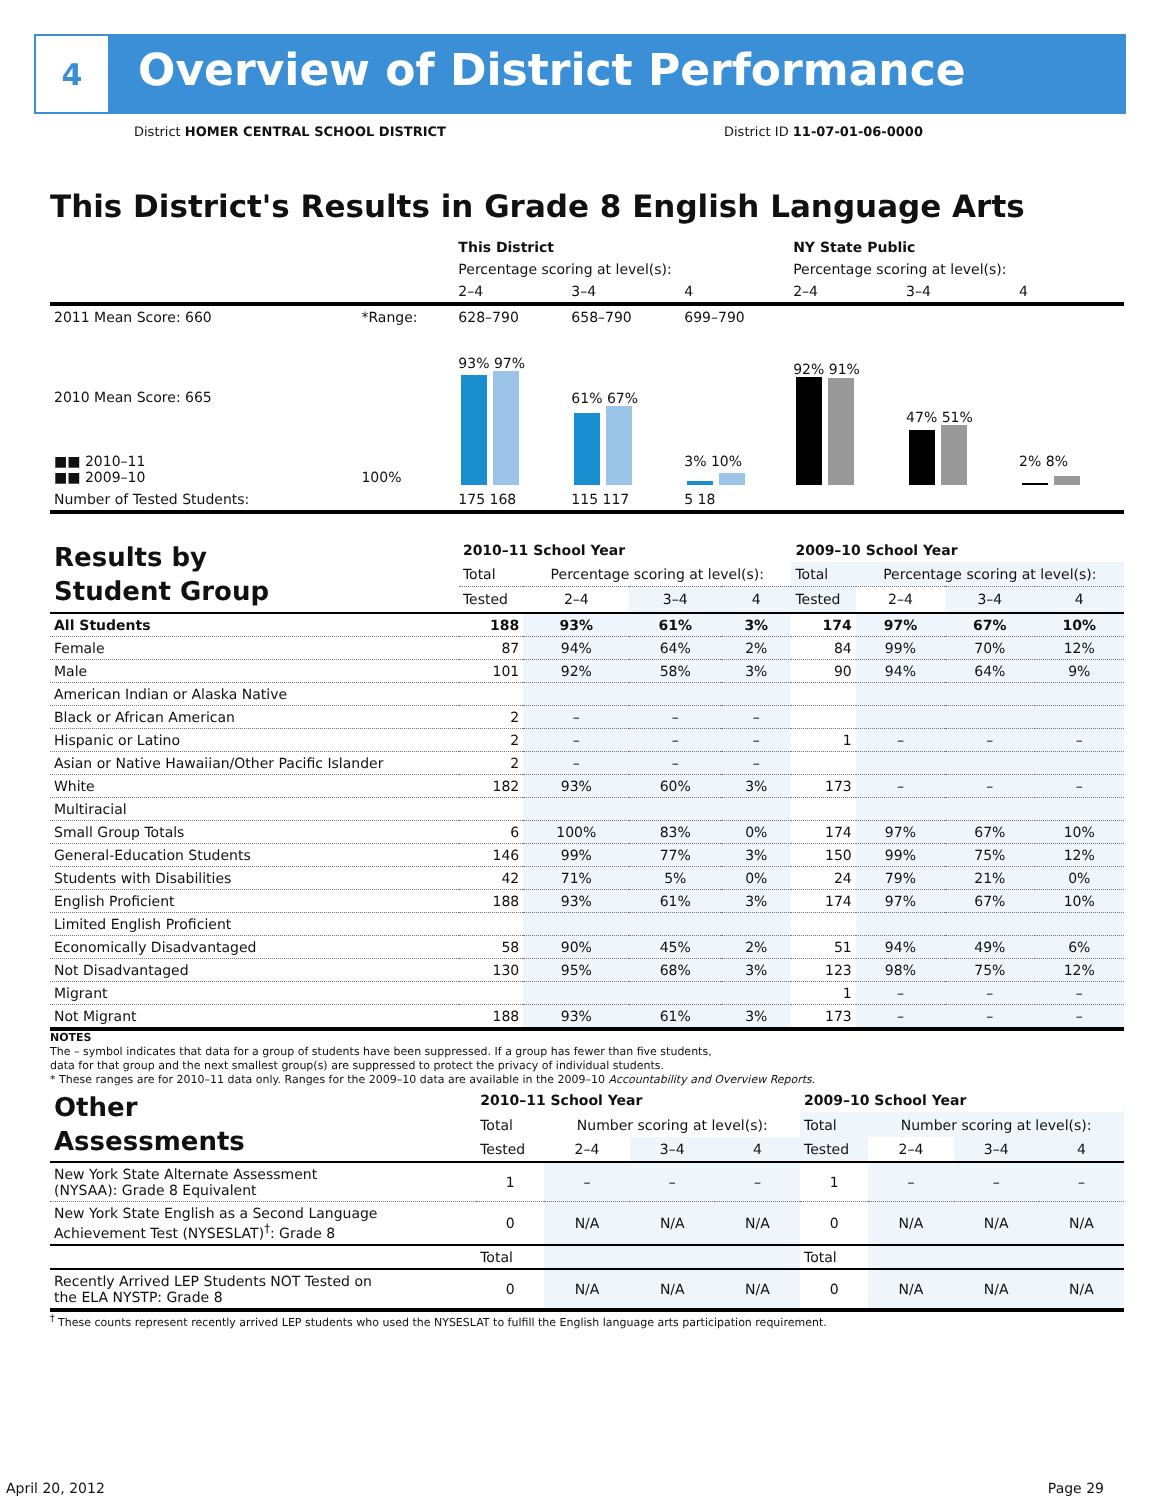4
Overview of District Performance
District HOMER CENTRAL SCHOOL DISTRICT
District ID 11-07-01-06-0000
This District's Results in Grade 8 English Language Arts
| | | This District | | | NY State Public | | |
| | | Percentage scoring at level(s): | | | Percentage scoring at level(s): | | |
| | | 2–4 | 3–4 | 4 | 2–4 | 3–4 | 4 |
| 2011 Mean Score: 660 | *Range: | 628–790 | 658–790 | 699–790 | | | |
| 2010 Mean Score: 665 ■■ 2010–11 ■■ 2009–10 | 100% | 93% 97% | 61% 67% | 3% 10% | 92% 91% | 47% 51% | 2% 8% |
| Number of Tested Students: | | 175 168 | 115 117 | 5 18 | | | |
| Results by Student Group | 2010–11 School Year | | | | 2009–10 School Year | | | |
| | Total | Percentage scoring at level(s): | | | Total | Percentage scoring at level(s): | | |
| | Tested | 2–4 | 3–4 | 4 | Tested | 2–4 | 3–4 | 4 |
| All Students | 188 | 93% | 61% | 3% | 174 | 97% | 67% | 10% |
| Female | 87 | 94% | 64% | 2% | 84 | 99% | 70% | 12% |
| Male | 101 | 92% | 58% | 3% | 90 | 94% | 64% | 9% |
| American Indian or Alaska Native | | | | | | | | |
| Black or African American | 2 | – | – | – | | | | |
| Hispanic or Latino | 2 | – | – | – | 1 | – | – | – |
| Asian or Native Hawaiian/Other Pacific Islander | 2 | – | – | – | | | | |
| White | 182 | 93% | 60% | 3% | 173 | – | – | – |
| Multiracial | | | | | | | | |
| Small Group Totals | 6 | 100% | 83% | 0% | 174 | 97% | 67% | 10% |
| General-Education Students | 146 | 99% | 77% | 3% | 150 | 99% | 75% | 12% |
| Students with Disabilities | 42 | 71% | 5% | 0% | 24 | 79% | 21% | 0% |
| English Proficient | 188 | 93% | 61% | 3% | 174 | 97% | 67% | 10% |
| Limited English Proficient | | | | | | | | |
| Economically Disadvantaged | 58 | 90% | 45% | 2% | 51 | 94% | 49% | 6% |
| Not Disadvantaged | 130 | 95% | 68% | 3% | 123 | 98% | 75% | 12% |
| Migrant | | | | | 1 | – | – | – |
| Not Migrant | 188 | 93% | 61% | 3% | 173 | – | – | – |
NOTES
The – symbol indicates that data for a group of students have been suppressed. If a group has fewer than five students,
data for that group and the next smallest group(s) are suppressed to protect the privacy of individual students.
* These ranges are for 2010–11 data only. Ranges for the 2009–10 data are available in the 2009–10 Accountability and Overview Reports.
| Other Assessments | 2010–11 School Year | | | | 2009–10 School Year | | | |
| | Total | Number scoring at level(s): | | | Total | Number scoring at level(s): | | |
| | Tested | 2–4 | 3–4 | 4 | Tested | 2–4 | 3–4 | 4 |
| New York State Alternate Assessment (NYSAA): Grade 8 Equivalent | 1 | – | – | – | 1 | – | – | – |
| New York State English as a Second Language Achievement Test (NYSESLAT)<sup>†</sup>: Grade 8 | 0 | N/A | N/A | N/A | 0 | N/A | N/A | N/A |
| | Total | | | | Total | | | |
| Recently Arrived LEP Students NOT Tested on the ELA NYSTP: Grade 8 | 0 | N/A | N/A | N/A | 0 | N/A | N/A | N/A |
<sup>†</sup> These counts represent recently arrived LEP students who used the NYSESLAT to fulfill the English language arts participation requirement.
April 20, 2012 Page 29